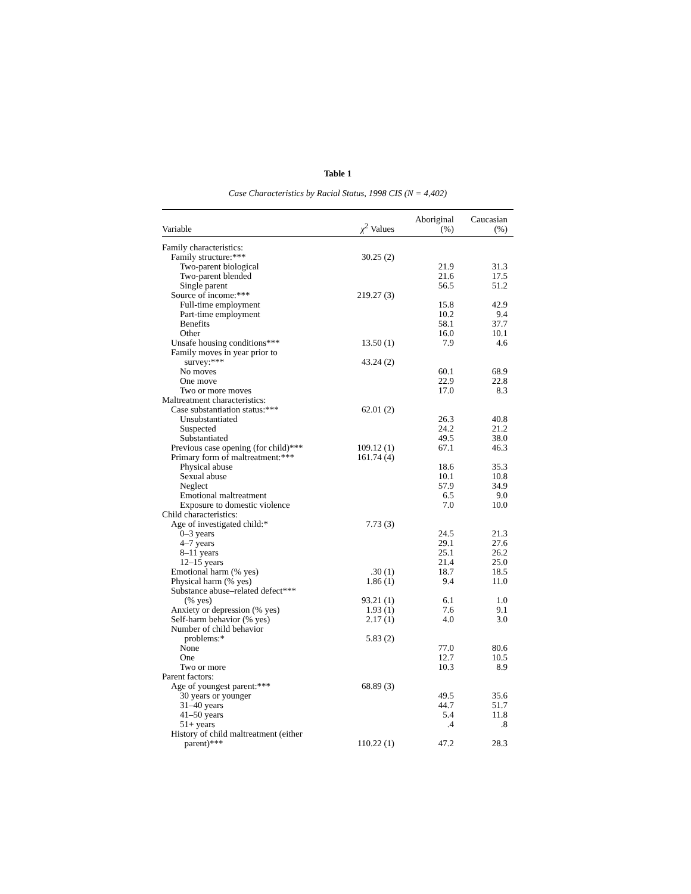Table 1
Case Characteristics by Racial Status, 1998 CIS (N = 4,402)
| Variable | χ<sup>2</sup> Values | Aboriginal (%) | Caucasian (%) |
| --- | --- | --- | --- |
| Family characteristics: | | | |
| Family structure:*** | 30.25 (2) | | |
| Two-parent biological | | 21.9 | 31.3 |
| Two-parent blended | | 21.6 | 17.5 |
| Single parent | | 56.5 | 51.2 |
| Source of income:*** | 219.27 (3) | | |
| Full-time employment | | 15.8 | 42.9 |
| Part-time employment | | 10.2 | 9.4 |
| Benefits | | 58.1 | 37.7 |
| Other | | 16.0 | 10.1 |
| Unsafe housing conditions*** | 13.50 (1) | 7.9 | 4.6 |
| Family moves in year prior to survey:*** | 43.24 (2) | | |
| No moves | | 60.1 | 68.9 |
| One move | | 22.9 | 22.8 |
| Two or more moves | | 17.0 | 8.3 |
| Maltreatment characteristics: | | | |
| Case substantiation status:*** | 62.01 (2) | | |
| Unsubstantiated | | 26.3 | 40.8 |
| Suspected | | 24.2 | 21.2 |
| Substantiated | | 49.5 | 38.0 |
| Previous case opening (for child)*** | 109.12 (1) | 67.1 | 46.3 |
| Primary form of maltreatment:*** | 161.74 (4) | | |
| Physical abuse | | 18.6 | 35.3 |
| Sexual abuse | | 10.1 | 10.8 |
| Neglect | | 57.9 | 34.9 |
| Emotional maltreatment | | 6.5 | 9.0 |
| Exposure to domestic violence | | 7.0 | 10.0 |
| Child characteristics: | | | |
| Age of investigated child:* | 7.73 (3) | | |
| 0–3 years | | 24.5 | 21.3 |
| 4–7 years | | 29.1 | 27.6 |
| 8–11 years | | 25.1 | 26.2 |
| 12–15 years | | 21.4 | 25.0 |
| Emotional harm (% yes) | .30 (1) | 18.7 | 18.5 |
| Physical harm (% yes) | 1.86 (1) | 9.4 | 11.0 |
| Substance abuse–related defect*** (% yes) | 93.21 (1) | 6.1 | 1.0 |
| Anxiety or depression (% yes) | 1.93 (1) | 7.6 | 9.1 |
| Self-harm behavior (% yes) | 2.17 (1) | 4.0 | 3.0 |
| Number of child behavior problems:* | 5.83 (2) | | |
| None | | 77.0 | 80.6 |
| One | | 12.7 | 10.5 |
| Two or more | | 10.3 | 8.9 |
| Parent factors: | | | |
| Age of youngest parent:*** | 68.89 (3) | | |
| 30 years or younger | | 49.5 | 35.6 |
| 31–40 years | | 44.7 | 51.7 |
| 41–50 years | | 5.4 | 11.8 |
| 51+ years | | .4 | .8 |
| History of child maltreatment (either parent)*** | 110.22 (1) | 47.2 | 28.3 |